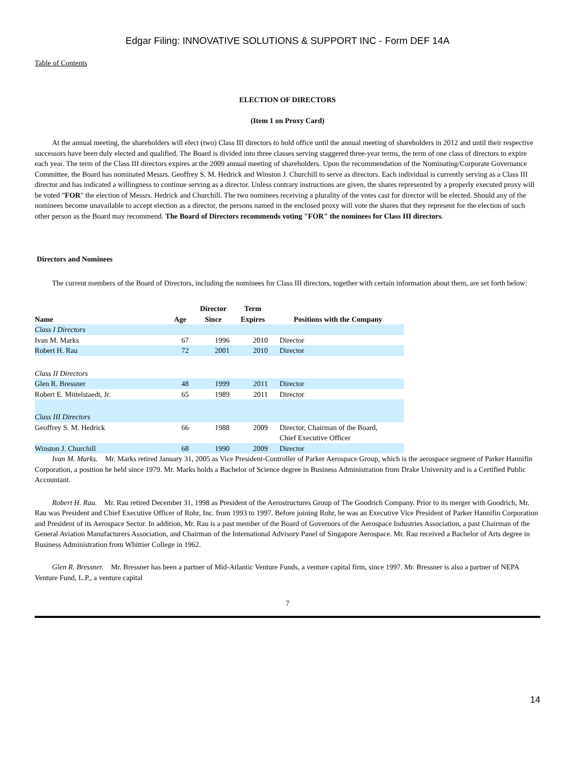Edgar Filing: INNOVATIVE SOLUTIONS & SUPPORT INC - Form DEF 14A
Table of Contents
ELECTION OF DIRECTORS
(Item 1 on Proxy Card)
At the annual meeting, the shareholders will elect (two) Class III directors to hold office until the annual meeting of shareholders in 2012 and until their respective successors have been duly elected and qualified. The Board is divided into three classes serving staggered three-year terms, the term of one class of directors to expire each year. The term of the Class III directors expires at the 2009 annual meeting of shareholders. Upon the recommendation of the Nominating/Corporate Governance Committee, the Board has nominated Messrs. Geoffrey S. M. Hedrick and Winston J. Churchill to serve as directors. Each individual is currently serving as a Class III director and has indicated a willingness to continue serving as a director. Unless contrary instructions are given, the shares represented by a properly executed proxy will be voted "FOR" the election of Messrs. Hedrick and Churchill. The two nominees receiving a plurality of the votes cast for director will be elected. Should any of the nominees become unavailable to accept election as a director, the persons named in the enclosed proxy will vote the shares that they represent for the election of such other person as the Board may recommend. The Board of Directors recommends voting "FOR" the nominees for Class III directors.
Directors and Nominees
The current members of the Board of Directors, including the nominees for Class III directors, together with certain information about them, are set forth below:
| Name | Age | Director Since | Term Expires | Positions with the Company |
| --- | --- | --- | --- | --- |
| Class I Directors | | | | |
| Ivan M. Marks | 67 | 1996 | 2010 | Director |
| Robert H. Rau | 72 | 2001 | 2010 | Director |
| Class II Directors | | | | |
| Glen R. Bressner | 48 | 1999 | 2011 | Director |
| Robert E. Mittelstaedt, Jr. | 65 | 1989 | 2011 | Director |
| Class III Directors | | | | |
| Geoffrey S. M. Hedrick | 66 | 1988 | 2009 | Director, Chairman of the Board, Chief Executive Officer |
| Winston J. Churchill | 68 | 1990 | 2009 | Director |
Ivan M. Marks. Mr. Marks retired January 31, 2005 as Vice President-Controller of Parker Aerospace Group, which is the aerospace segment of Parker Hannifin Corporation, a position he held since 1979. Mr. Marks holds a Bachelor of Science degree in Business Administration from Drake University and is a Certified Public Accountant.
Robert H. Rau. Mr. Rau retired December 31, 1998 as President of the Aerostructures Group of The Goodrich Company. Prior to its merger with Goodrich, Mr. Rau was President and Chief Executive Officer of Rohr, Inc. from 1993 to 1997. Before joining Rohr, he was an Executive Vice President of Parker Hannifin Corporation and President of its Aerospace Sector. In addition, Mr. Rau is a past member of the Board of Governors of the Aerospace Industries Association, a past Chairman of the General Aviation Manufacturers Association, and Chairman of the International Advisory Panel of Singapore Aerospace. Mr. Rau received a Bachelor of Arts degree in Business Administration from Whittier College in 1962.
Glen R. Bressner. Mr. Bressner has been a partner of Mid-Atlantic Venture Funds, a venture capital firm, since 1997. Mr. Bressner is also a partner of NEPA Venture Fund, L.P., a venture capital
7
14